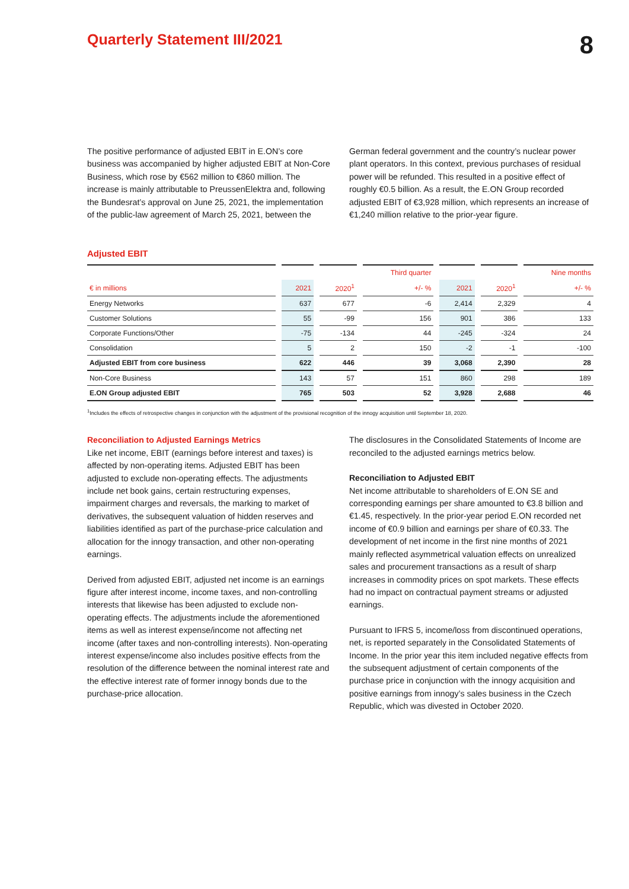Quarterly Statement III/2021
8
The positive performance of adjusted EBIT in E.ON’s core business was accompanied by higher adjusted EBIT at Non-Core Business, which rose by €562 million to €860 million. The increase is mainly attributable to PreussenElektra and, following the Bundesrat’s approval on June 25, 2021, the implementation of the public-law agreement of March 25, 2021, between the
German federal government and the country’s nuclear power plant operators. In this context, previous purchases of residual power will be refunded. This resulted in a positive effect of roughly €0.5 billion. As a result, the E.ON Group recorded adjusted EBIT of €3,928 million, which represents an increase of €1,240 million relative to the prior-year figure.
Adjusted EBIT
| | | | Third quarter | | | Nine months |
| --- | --- | --- | --- | --- | --- | --- |
| € in millions | 2021 | 2020<sup>1</sup> | +/- % | 2021 | 2020<sup>1</sup> | +/- % |
| Energy Networks | 637 | 677 | -6 | 2,414 | 2,329 | 4 |
| Customer Solutions | 55 | -99 | 156 | 901 | 386 | 133 |
| Corporate Functions/Other | -75 | -134 | 44 | -245 | -324 | 24 |
| Consolidation | 5 | 2 | 150 | -2 | -1 | -100 |
| Adjusted EBIT from core business | 622 | 446 | 39 | 3,068 | 2,390 | 28 |
| Non-Core Business | 143 | 57 | 151 | 860 | 298 | 189 |
| E.ON Group adjusted EBIT | 765 | 503 | 52 | 3,928 | 2,688 | 46 |
<sup>1</sup> Includes the effects of retrospective changes in conjunction with the adjustment of the provisional recognition of the innogy acquisition until September 18, 2020.
Reconciliation to Adjusted Earnings Metrics
Like net income, EBIT (earnings before interest and taxes) is affected by non-operating items. Adjusted EBIT has been adjusted to exclude non-operating effects. The adjustments include net book gains, certain restructuring expenses, impairment charges and reversals, the marking to market of derivatives, the subsequent valuation of hidden reserves and liabilities identified as part of the purchase-price calculation and allocation for the innogy transaction, and other non-operating earnings.
Derived from adjusted EBIT, adjusted net income is an earnings figure after interest income, income taxes, and non-controlling interests that likewise has been adjusted to exclude non-operating effects. The adjustments include the aforementioned items as well as interest expense/income not affecting net income (after taxes and non-controlling interests). Non-operating interest expense/income also includes positive effects from the resolution of the difference between the nominal interest rate and the effective interest rate of former innogy bonds due to the purchase-price allocation.
The disclosures in the Consolidated Statements of Income are reconciled to the adjusted earnings metrics below.
Reconciliation to Adjusted EBIT
Net income attributable to shareholders of E.ON SE and corresponding earnings per share amounted to €3.8 billion and €1.45, respectively. In the prior-year period E.ON recorded net income of €0.9 billion and earnings per share of €0.33. The development of net income in the first nine months of 2021 mainly reflected asymmetrical valuation effects on unrealized sales and procurement transactions as a result of sharp increases in commodity prices on spot markets. These effects had no impact on contractual payment streams or adjusted earnings.
Pursuant to IFRS 5, income/loss from discontinued operations, net, is reported separately in the Consolidated Statements of Income. In the prior year this item included negative effects from the subsequent adjustment of certain components of the purchase price in conjunction with the innogy acquisition and positive earnings from innogy’s sales business in the Czech Republic, which was divested in October 2020.